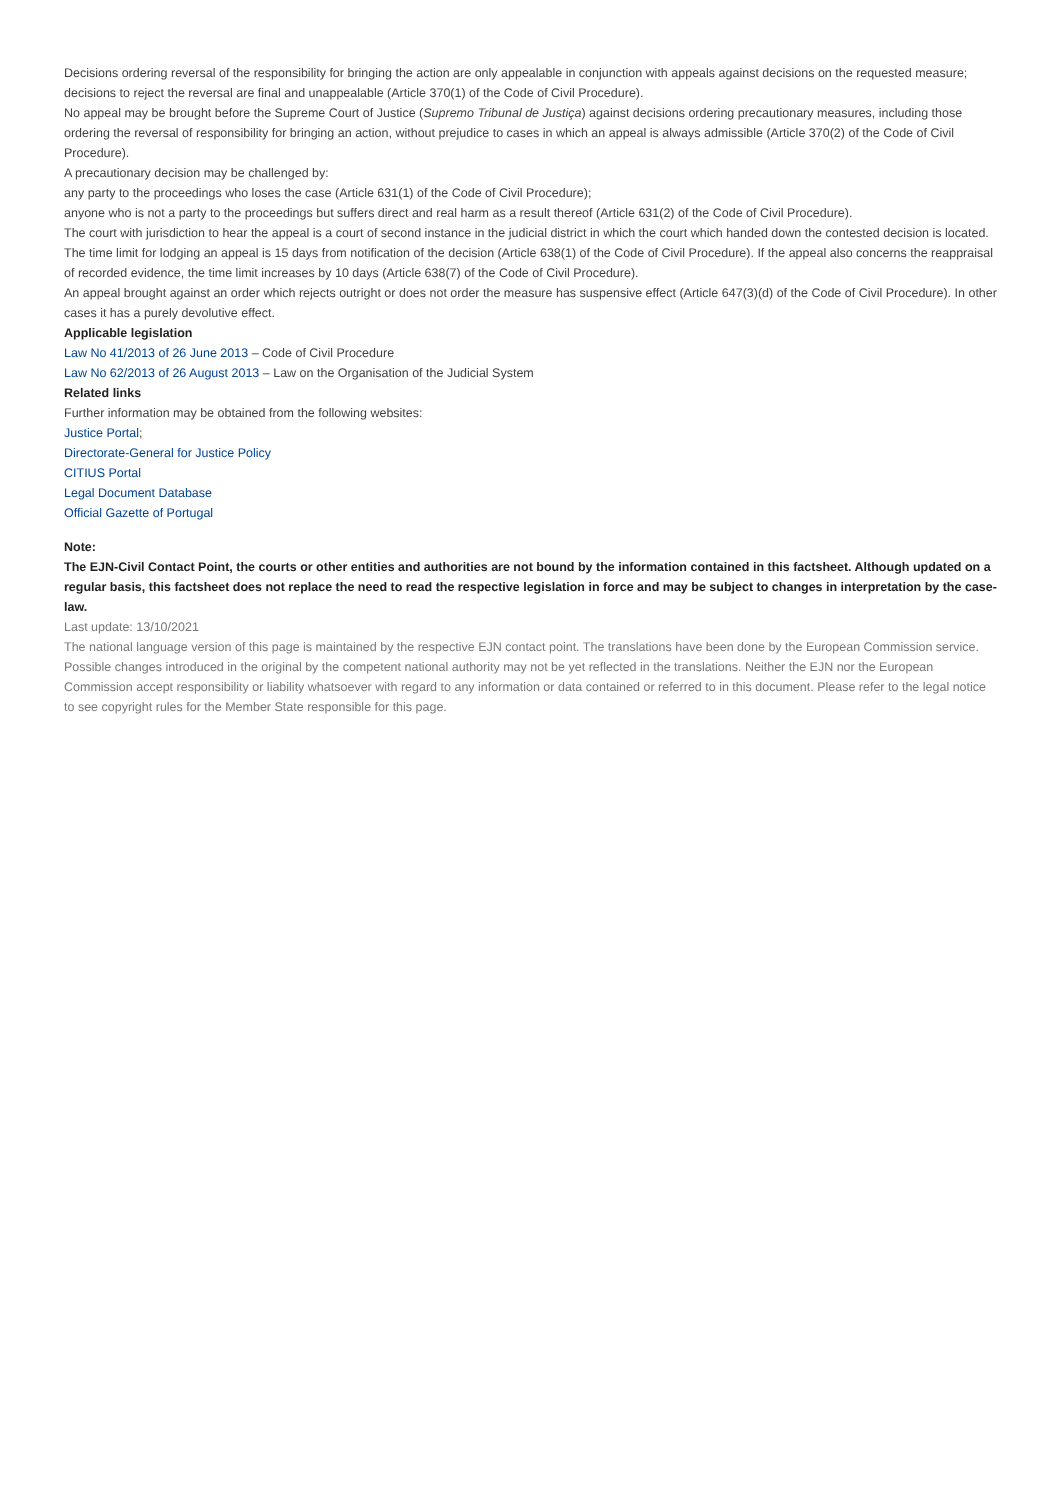Decisions ordering reversal of the responsibility for bringing the action are only appealable in conjunction with appeals against decisions on the requested measure; decisions to reject the reversal are final and unappealable (Article 370(1) of the Code of Civil Procedure).
No appeal may be brought before the Supreme Court of Justice (Supremo Tribunal de Justiça) against decisions ordering precautionary measures, including those ordering the reversal of responsibility for bringing an action, without prejudice to cases in which an appeal is always admissible (Article 370(2) of the Code of Civil Procedure).
A precautionary decision may be challenged by:
any party to the proceedings who loses the case (Article 631(1) of the Code of Civil Procedure);
anyone who is not a party to the proceedings but suffers direct and real harm as a result thereof (Article 631(2) of the Code of Civil Procedure).
The court with jurisdiction to hear the appeal is a court of second instance in the judicial district in which the court which handed down the contested decision is located.
The time limit for lodging an appeal is 15 days from notification of the decision (Article 638(1) of the Code of Civil Procedure). If the appeal also concerns the reappraisal of recorded evidence, the time limit increases by 10 days (Article 638(7) of the Code of Civil Procedure).
An appeal brought against an order which rejects outright or does not order the measure has suspensive effect (Article 647(3)(d) of the Code of Civil Procedure). In other cases it has a purely devolutive effect.
Applicable legislation
Law No 41/2013 of 26 June 2013 – Code of Civil Procedure
Law No 62/2013 of 26 August 2013 – Law on the Organisation of the Judicial System
Related links
Further information may be obtained from the following websites:
Justice Portal;
Directorate-General for Justice Policy
CITIUS Portal
Legal Document Database
Official Gazette of Portugal
Note:
The EJN-Civil Contact Point, the courts or other entities and authorities are not bound by the information contained in this factsheet. Although updated on a regular basis, this factsheet does not replace the need to read the respective legislation in force and may be subject to changes in interpretation by the case-law.
Last update: 13/10/2021
The national language version of this page is maintained by the respective EJN contact point. The translations have been done by the European Commission service. Possible changes introduced in the original by the competent national authority may not be yet reflected in the translations. Neither the EJN nor the European Commission accept responsibility or liability whatsoever with regard to any information or data contained or referred to in this document. Please refer to the legal notice to see copyright rules for the Member State responsible for this page.